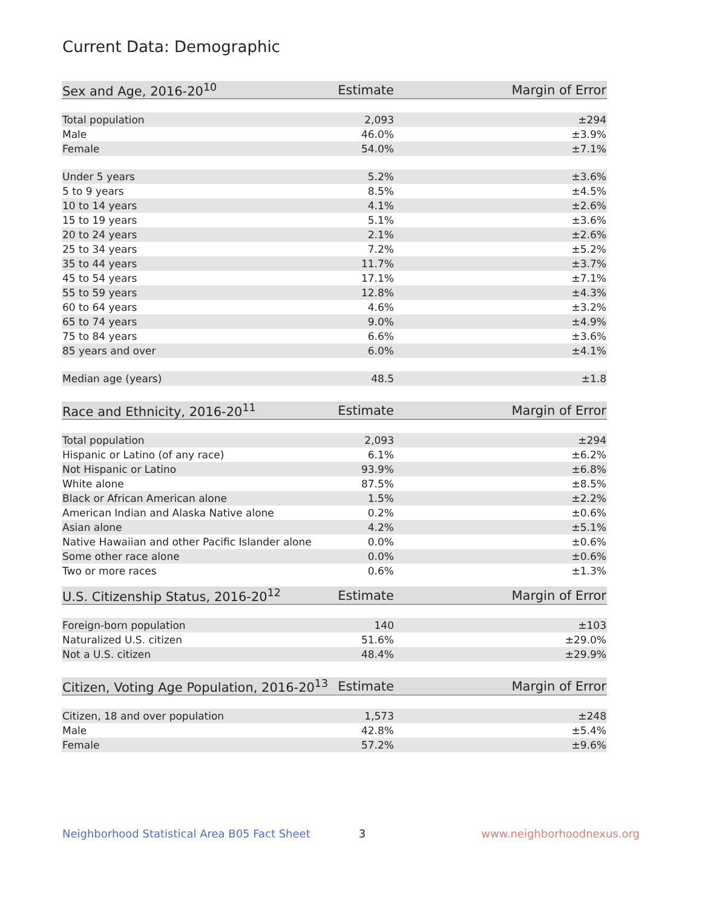Current Data: Demographic
| Sex and Age, 2016-20<sup>10</sup> | Estimate | Margin of Error |
| --- | --- | --- |
| Total population | 2,093 | ±294 |
| Male | 46.0% | ±3.9% |
| Female | 54.0% | ±7.1% |
| Under 5 years | 5.2% | ±3.6% |
| 5 to 9 years | 8.5% | ±4.5% |
| 10 to 14 years | 4.1% | ±2.6% |
| 15 to 19 years | 5.1% | ±3.6% |
| 20 to 24 years | 2.1% | ±2.6% |
| 25 to 34 years | 7.2% | ±5.2% |
| 35 to 44 years | 11.7% | ±3.7% |
| 45 to 54 years | 17.1% | ±7.1% |
| 55 to 59 years | 12.8% | ±4.3% |
| 60 to 64 years | 4.6% | ±3.2% |
| 65 to 74 years | 9.0% | ±4.9% |
| 75 to 84 years | 6.6% | ±3.6% |
| 85 years and over | 6.0% | ±4.1% |
| Median age (years) | 48.5 | ±1.8 |
| Race and Ethnicity, 2016-20<sup>11</sup> | Estimate | Margin of Error |
| --- | --- | --- |
| Total population | 2,093 | ±294 |
| Hispanic or Latino (of any race) | 6.1% | ±6.2% |
| Not Hispanic or Latino | 93.9% | ±6.8% |
| White alone | 87.5% | ±8.5% |
| Black or African American alone | 1.5% | ±2.2% |
| American Indian and Alaska Native alone | 0.2% | ±0.6% |
| Asian alone | 4.2% | ±5.1% |
| Native Hawaiian and other Pacific Islander alone | 0.0% | ±0.6% |
| Some other race alone | 0.0% | ±0.6% |
| Two or more races | 0.6% | ±1.3% |
| U.S. Citizenship Status, 2016-20<sup>12</sup> | Estimate | Margin of Error |
| --- | --- | --- |
| Foreign-born population | 140 | ±103 |
| Naturalized U.S. citizen | 51.6% | ±29.0% |
| Not a U.S. citizen | 48.4% | ±29.9% |
| Citizen, Voting Age Population, 2016-20<sup>13</sup> | Estimate | Margin of Error |
| --- | --- | --- |
| Citizen, 18 and over population | 1,573 | ±248 |
| Male | 42.8% | ±5.4% |
| Female | 57.2% | ±9.6% |
Neighborhood Statistical Area B05 Fact Sheet 3 www.neighborhoodnexus.org